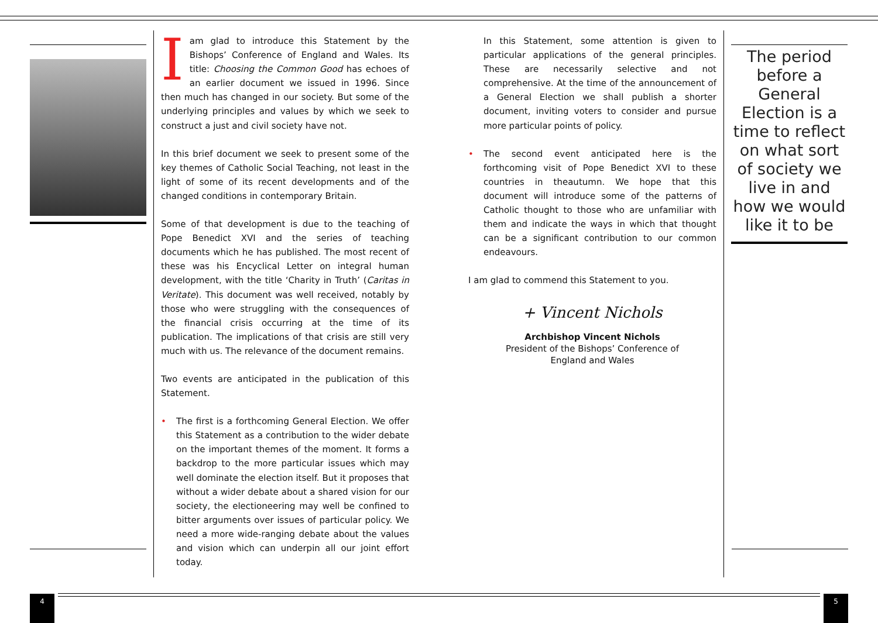Iam glad to introduce this Statement by the Bishops’ Conference of England and Wales. Its title: Choosing the Common Good has echoes of an earlier document we issued in 1996. Since then much has changed in our society. But some of the underlying principles and values by which we seek to construct a just and civil society have not.
In this brief document we seek to present some of the key themes of Catholic Social Teaching, not least in the light of some of its recent developments and of the changed conditions in contemporary Britain.
Some of that development is due to the teaching of Pope Benedict XVI and the series of teaching documents which he has published. The most recent of these was his Encyclical Letter on integral human development, with the title ‘Charity in Truth’ (Caritas in Veritate). This document was well received, notably by those who were struggling with the consequences of the financial crisis occurring at the time of its publication. The implications of that crisis are still very much with us. The relevance of the document remains.
Two events are anticipated in the publication of this Statement.
• The first is a forthcoming General Election. We offer this Statement as a contribution to the wider debate on the important themes of the moment. It forms a backdrop to the more particular issues which may well dominate the election itself. But it proposes that without a wider debate about a shared vision for our society, the electioneering may well be confined to bitter arguments over issues of particular policy. We need a more wide-ranging debate about the values and vision which can underpin all our joint effort today.
In this Statement, some attention is given to particular applications of the general principles. These are necessarily selective and not comprehensive. At the time of the announcement of a General Election we shall publish a shorter document, inviting voters to consider and pursue more particular points of policy.
• The second event anticipated here is the forthcoming visit of Pope Benedict XVI to these countries in theautumn. We hope that this document will introduce some of the patterns of Catholic thought to those who are unfamiliar with them and indicate the ways in which that thought can be a significant contribution to our common endeavours.
I am glad to commend this Statement to you.
+ Vincent Nichols
Archbishop Vincent Nichols
President of the Bishops’ Conference of
England and Wales
The period before a General Election is a time to reflect on what sort of society we live in and how we would like it to be
4 5